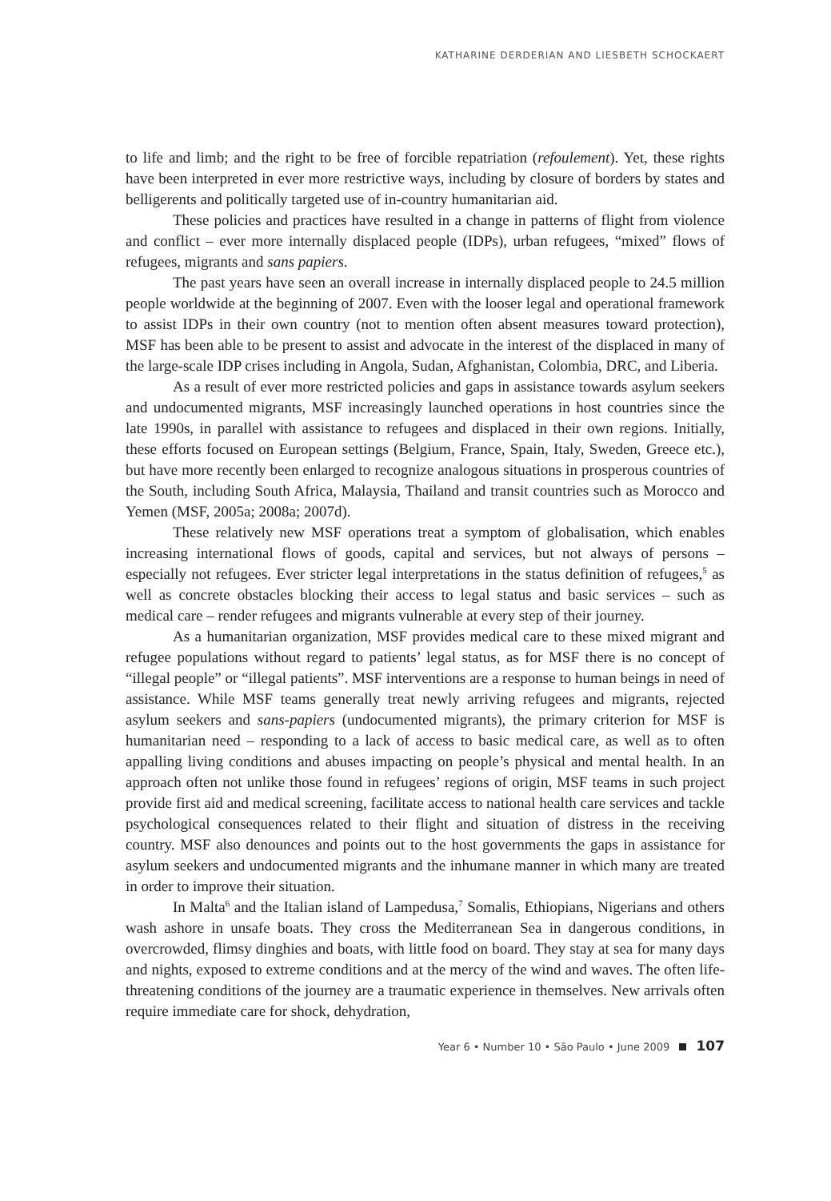KATHARINE DERDERIAN AND LIESBETH SCHOCKAERT
to life and limb; and the right to be free of forcible repatriation (refoulement). Yet, these rights have been interpreted in ever more restrictive ways, including by closure of borders by states and belligerents and politically targeted use of in-country humanitarian aid.
These policies and practices have resulted in a change in patterns of flight from violence and conflict – ever more internally displaced people (IDPs), urban refugees, “mixed” flows of refugees, migrants and sans papiers.
The past years have seen an overall increase in internally displaced people to 24.5 million people worldwide at the beginning of 2007. Even with the looser legal and operational framework to assist IDPs in their own country (not to mention often absent measures toward protection), MSF has been able to be present to assist and advocate in the interest of the displaced in many of the large-scale IDP crises including in Angola, Sudan, Afghanistan, Colombia, DRC, and Liberia.
As a result of ever more restricted policies and gaps in assistance towards asylum seekers and undocumented migrants, MSF increasingly launched operations in host countries since the late 1990s, in parallel with assistance to refugees and displaced in their own regions. Initially, these efforts focused on European settings (Belgium, France, Spain, Italy, Sweden, Greece etc.), but have more recently been enlarged to recognize analogous situations in prosperous countries of the South, including South Africa, Malaysia, Thailand and transit countries such as Morocco and Yemen (MSF, 2005a; 2008a; 2007d).
These relatively new MSF operations treat a symptom of globalisation, which enables increasing international flows of goods, capital and services, but not always of persons – especially not refugees. Ever stricter legal interpretations in the status definition of refugees,<sup>5</sup> as well as concrete obstacles blocking their access to legal status and basic services – such as medical care – render refugees and migrants vulnerable at every step of their journey.
As a humanitarian organization, MSF provides medical care to these mixed migrant and refugee populations without regard to patients’ legal status, as for MSF there is no concept of “illegal people” or “illegal patients”. MSF interventions are a response to human beings in need of assistance. While MSF teams generally treat newly arriving refugees and migrants, rejected asylum seekers and sans-papiers (undocumented migrants), the primary criterion for MSF is humanitarian need – responding to a lack of access to basic medical care, as well as to often appalling living conditions and abuses impacting on people’s physical and mental health. In an approach often not unlike those found in refugees’ regions of origin, MSF teams in such project provide first aid and medical screening, facilitate access to national health care services and tackle psychological consequences related to their flight and situation of distress in the receiving country. MSF also denounces and points out to the host governments the gaps in assistance for asylum seekers and undocumented migrants and the inhumane manner in which many are treated in order to improve their situation.
In Malta<sup>6</sup> and the Italian island of Lampedusa,<sup>7</sup> Somalis, Ethiopians, Nigerians and others wash ashore in unsafe boats. They cross the Mediterranean Sea in dangerous conditions, in overcrowded, flimsy dinghies and boats, with little food on board. They stay at sea for many days and nights, exposed to extreme conditions and at the mercy of the wind and waves. The often life-threatening conditions of the journey are a traumatic experience in themselves. New arrivals often require immediate care for shock, dehydration,
Year 6 • Number 10 • São Paulo • June 2009 107